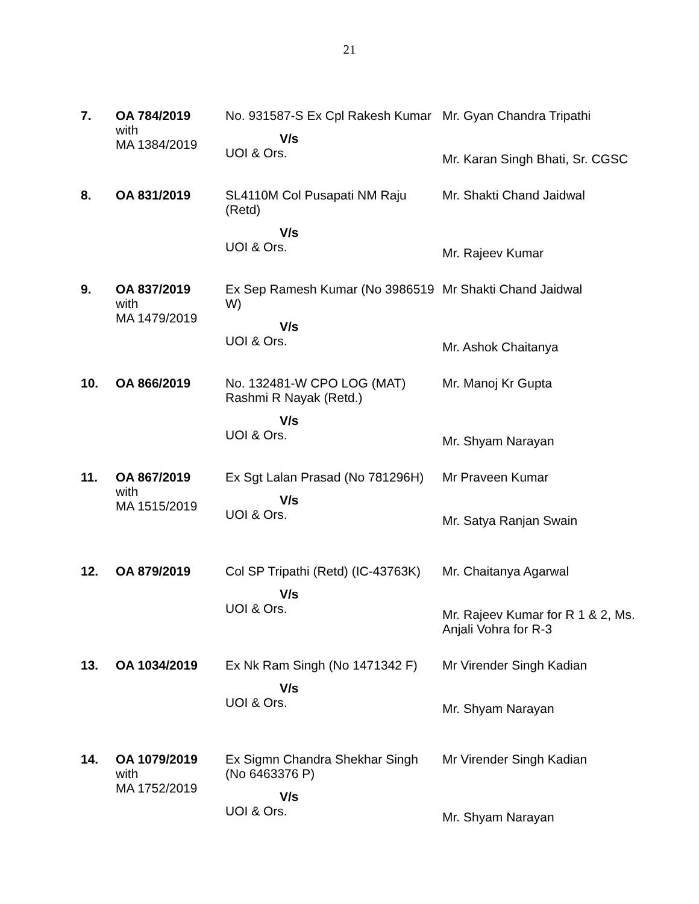21
| 7. | OA 784/2019 with MA 1384/2019 | No. 931587-S Ex Cpl Rakesh Kumar V/s UOI & Ors. | Mr. Gyan Chandra Tripathi Mr. Karan Singh Bhati, Sr. CGSC |
| 8. | OA 831/2019 | SL4110M Col Pusapati NM Raju (Retd) V/s UOI & Ors. | Mr. Shakti Chand Jaidwal Mr. Rajeev Kumar |
| 9. | OA 837/2019 with MA 1479/2019 | Ex Sep Ramesh Kumar (No 3986519 W) V/s UOI & Ors. | Mr Shakti Chand Jaidwal Mr. Ashok Chaitanya |
| 10. | OA 866/2019 | No. 132481-W CPO LOG (MAT) Rashmi R Nayak (Retd.) V/s UOI & Ors. | Mr. Manoj Kr Gupta Mr. Shyam Narayan |
| 11. | OA 867/2019 with MA 1515/2019 | Ex Sgt Lalan Prasad (No 781296H) V/s UOI & Ors. | Mr Praveen Kumar Mr. Satya Ranjan Swain |
| 12. | OA 879/2019 | Col SP Tripathi (Retd) (IC-43763K) V/s UOI & Ors. | Mr. Chaitanya Agarwal Mr. Rajeev Kumar for R 1 & 2, Ms. Anjali Vohra for R-3 |
| 13. | OA 1034/2019 | Ex Nk Ram Singh (No 1471342 F) V/s UOI & Ors. | Mr Virender Singh Kadian Mr. Shyam Narayan |
| 14. | OA 1079/2019 with MA 1752/2019 | Ex Sigmn Chandra Shekhar Singh (No 6463376 P) V/s UOI & Ors. | Mr Virender Singh Kadian Mr. Shyam Narayan |